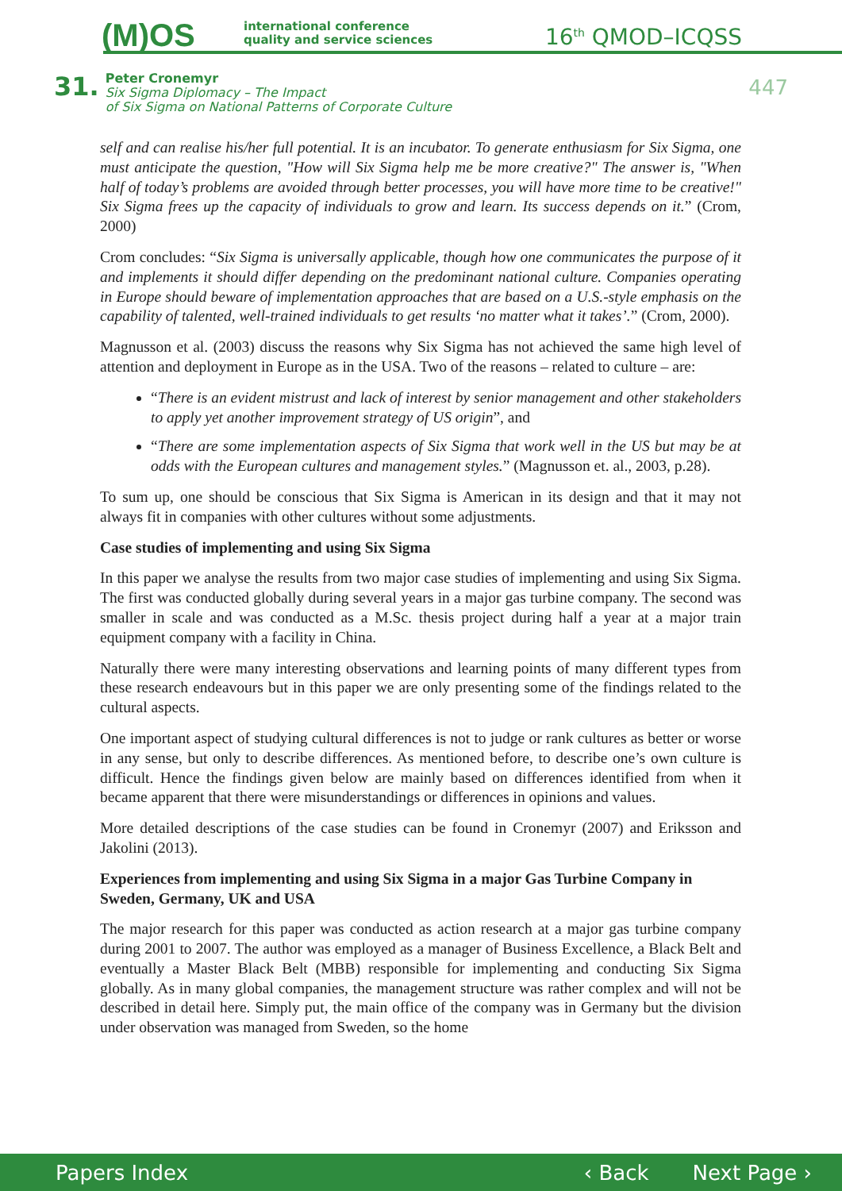(M)OS
international conference
quality and service sciences
16<sup>th</sup> QMOD–ICQSS
31.
Peter Cronemyr
Six Sigma Diplomacy – The Impact
of Six Sigma on National Patterns of Corporate Culture
447
self and can realise his/her full potential. It is an incubator. To generate enthusiasm for Six Sigma, one must anticipate the question, "How will Six Sigma help me be more creative?" The answer is, "When half of today’s problems are avoided through better processes, you will have more time to be creative!" Six Sigma frees up the capacity of individuals to grow and learn. Its success depends on it.” (Crom, 2000)
Crom concludes: “Six Sigma is universally applicable, though how one communicates the purpose of it and implements it should differ depending on the predominant national culture. Companies operating in Europe should beware of implementation approaches that are based on a U.S.-style emphasis on the capability of talented, well-trained individuals to get results ‘no matter what it takes’.” (Crom, 2000).
Magnusson et al. (2003) discuss the reasons why Six Sigma has not achieved the same high level of attention and deployment in Europe as in the USA. Two of the reasons – related to culture – are:
“There is an evident mistrust and lack of interest by senior management and other stakeholders to apply yet another improvement strategy of US origin”, and
“There are some implementation aspects of Six Sigma that work well in the US but may be at odds with the European cultures and management styles.” (Magnusson et. al., 2003, p.28).
To sum up, one should be conscious that Six Sigma is American in its design and that it may not always fit in companies with other cultures without some adjustments.
Case studies of implementing and using Six Sigma
In this paper we analyse the results from two major case studies of implementing and using Six Sigma. The first was conducted globally during several years in a major gas turbine company. The second was smaller in scale and was conducted as a M.Sc. thesis project during half a year at a major train equipment company with a facility in China.
Naturally there were many interesting observations and learning points of many different types from these research endeavours but in this paper we are only presenting some of the findings related to the cultural aspects.
One important aspect of studying cultural differences is not to judge or rank cultures as better or worse in any sense, but only to describe differences. As mentioned before, to describe one’s own culture is difficult. Hence the findings given below are mainly based on differences identified from when it became apparent that there were misunderstandings or differences in opinions and values.
More detailed descriptions of the case studies can be found in Cronemyr (2007) and Eriksson and Jakolini (2013).
Experiences from implementing and using Six Sigma in a major Gas Turbine Company in Sweden, Germany, UK and USA
The major research for this paper was conducted as action research at a major gas turbine company during 2001 to 2007. The author was employed as a manager of Business Excellence, a Black Belt and eventually a Master Black Belt (MBB) responsible for implementing and conducting Six Sigma globally. As in many global companies, the management structure was rather complex and will not be described in detail here. Simply put, the main office of the company was in Germany but the division under observation was managed from Sweden, so the home
Papers Index ‹ Back Next Page ›